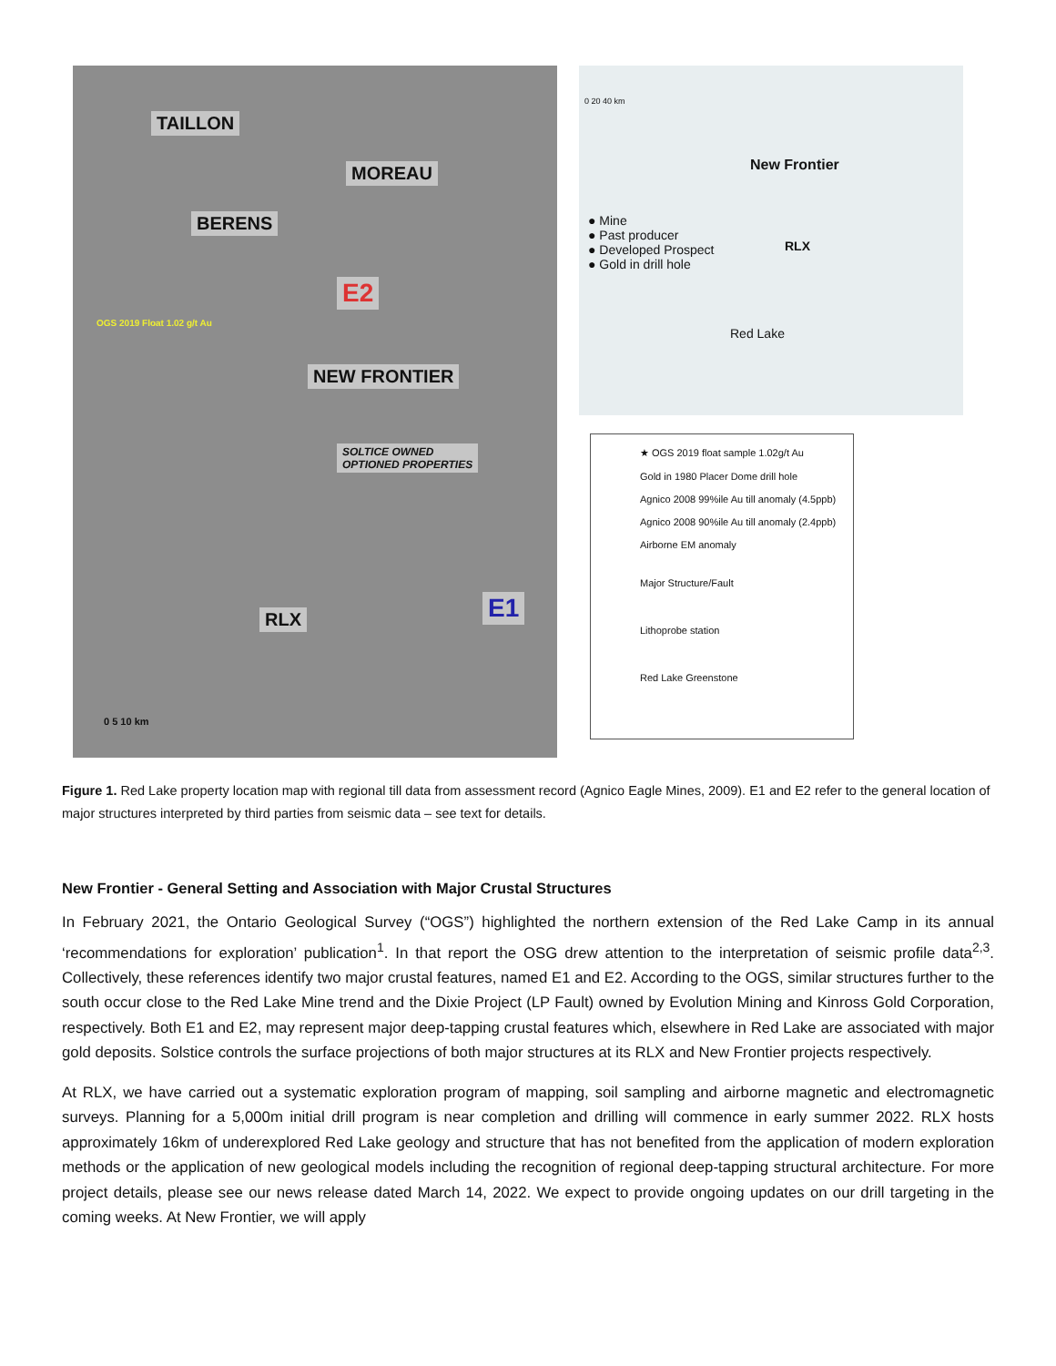TAILLON
MOREAU
BERENS
E2
OGS 2019 Float 1.02 g/t Au
NEW FRONTIER
SOLTICE OWNED
OPTIONED PROPERTIES
E1 RLX
0 5 10 km
0 20 40 km
New Frontier
● Mine
● Past producer
● Developed Prospect
● Gold in drill hole
RLX
Red Lake
★ OGS 2019 float sample 1.02g/t Au
Gold in 1980 Placer Dome drill hole
Agnico 2008 99%ile Au till anomaly (4.5ppb)
Agnico 2008 90%ile Au till anomaly (2.4ppb)
Airborne EM anomaly
Major Structure/Fault
Lithoprobe station
Red Lake Greenstone
Figure 1. Red Lake property location map with regional till data from assessment record (Agnico Eagle Mines, 2009). E1 and E2 refer to the general location of major structures interpreted by third parties from seismic data – see text for details.
New Frontier - General Setting and Association with Major Crustal Structures
In February 2021, the Ontario Geological Survey (“OGS”) highlighted the northern extension of the Red Lake Camp in its annual ‘recommendations for exploration’ publication<sup>1</sup>. In that report the OSG drew attention to the interpretation of seismic profile data<sup>2,3</sup>. Collectively, these references identify two major crustal features, named E1 and E2. According to the OGS, similar structures further to the south occur close to the Red Lake Mine trend and the Dixie Project (LP Fault) owned by Evolution Mining and Kinross Gold Corporation, respectively. Both E1 and E2, may represent major deep-tapping crustal features which, elsewhere in Red Lake are associated with major gold deposits. Solstice controls the surface projections of both major structures at its RLX and New Frontier projects respectively.
At RLX, we have carried out a systematic exploration program of mapping, soil sampling and airborne magnetic and electromagnetic surveys. Planning for a 5,000m initial drill program is near completion and drilling will commence in early summer 2022. RLX hosts approximately 16km of underexplored Red Lake geology and structure that has not benefited from the application of modern exploration methods or the application of new geological models including the recognition of regional deep-tapping structural architecture. For more project details, please see our news release dated March 14, 2022. We expect to provide ongoing updates on our drill targeting in the coming weeks. At New Frontier, we will apply